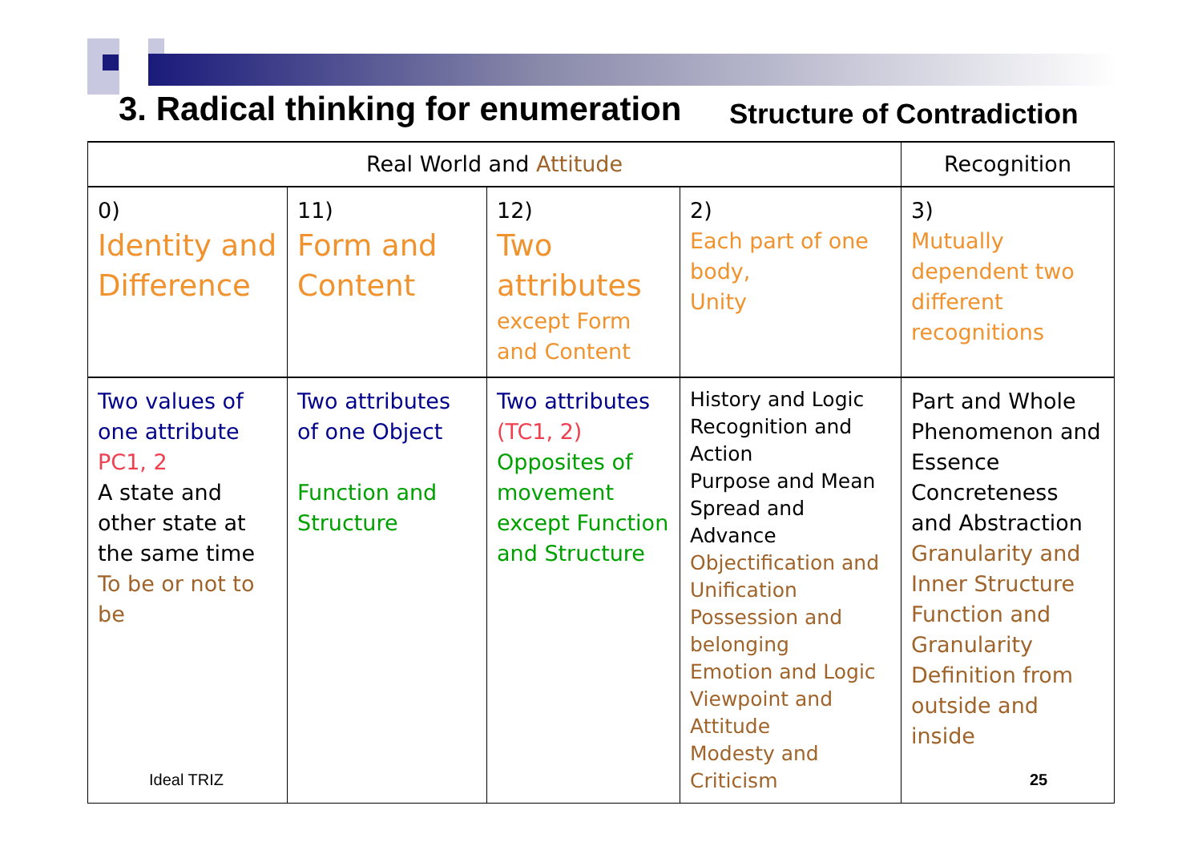3. Radical thinking for enumeration
Structure of Contradiction
| Real World and Attitude | | | | Recognition |
| --- | --- | --- | --- | --- |
| 0) Identity and Difference | 11) Form and Content | 12) Two attributes except Form and Content | 2) Each part of one body, Unity | 3) Mutually dependent two different recognitions |
| Two values of one attribute PC1, 2 A state and other state at the same time To be or not to be | Two attributes of one Object Function and Structure | Two attributes (TC1, 2) Opposites of movement except Function and Structure | History and Logic Recognition and Action Purpose and Mean Spread and Advance Objectification and Unification Possession and belonging Emotion and Logic Viewpoint and Attitude Modesty and Criticism | Part and Whole Phenomenon and Essence Concreteness and Abstraction Granularity and Inner Structure Function and Granularity Definition from outside and inside |
Ideal TRIZ 25